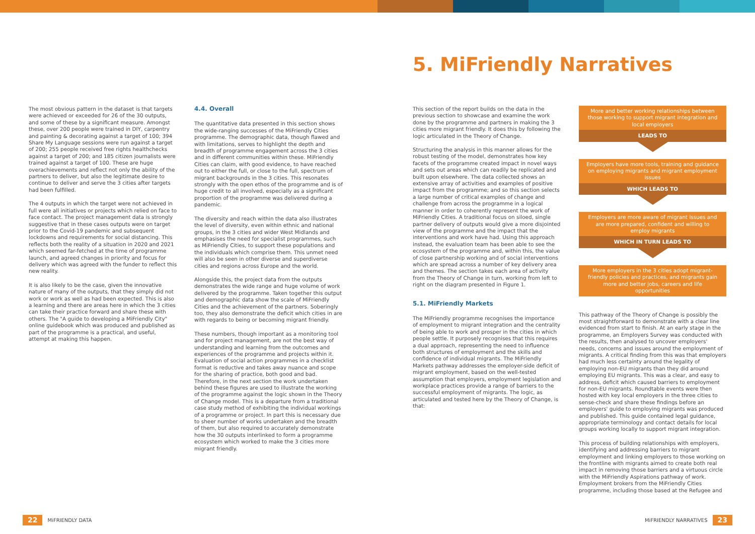5. MiFriendly Narratives
The most obvious pattern in the dataset is that targets were achieved or exceeded for 26 of the 30 outputs, and some of these by a significant measure. Amongst these, over 200 people were trained in DIY, carpentry and painting & decorating against a target of 100; 394 Share My Language sessions were run against a target of 200; 255 people received free rights healthchecks against a target of 200; and 185 citizen journalists were trained against a target of 100. These are huge overachievements and reflect not only the ability of the partners to deliver, but also the legitimate desire to continue to deliver and serve the 3 cities after targets had been fulfilled.
The 4 outputs in which the target were not achieved in full were all initiatives or projects which relied on face to face contact. The project management data is strongly suggestive that in these cases outputs were on target prior to the Covid-19 pandemic and subsequent lockdowns and requirements for social distancing. This reflects both the reality of a situation in 2020 and 2021 which seemed far-fetched at the time of programme launch, and agreed changes in priority and focus for delivery which was agreed with the funder to reflect this new reality.
It is also likely to be the case, given the innovative nature of many of the outputs, that they simply did not work or work as well as had been expected. This is also a learning and there are areas here in which the 3 cities can take their practice forward and share these with others. The "A guide to developing a MiFriendly City" online guidebook which was produced and published as part of the programme is a practical, and useful, attempt at making this happen.
4.4. Overall
The quantitative data presented in this section shows the wide-ranging successes of the MiFriendly Cities programme. The demographic data, though flawed and with limitations, serves to highlight the depth and breadth of programme engagement across the 3 cities and in different communities within these. MiFriendly Cities can claim, with good evidence, to have reached out to either the full, or close to the full, spectrum of migrant backgrounds in the 3 cities. This resonates strongly with the open ethos of the programme and is of huge credit to all involved, especially as a significant proportion of the programme was delivered during a pandemic.
The diversity and reach within the data also illustrates the level of diversity, even within ethnic and national groups, in the 3 cities and wider West Midlands and emphasises the need for specialist programmes, such as MiFriendly Cities, to support these populations and the individuals which comprise them. This unmet need will also be seen in other diverse and superdiverse cities and regions across Europe and the world.
Alongside this, the project data from the outputs demonstrates the wide range and huge volume of work delivered by the programme. Taken together this output and demographic data show the scale of MiFriendly Cities and the achievement of the partners. Soberingly too, they also demonstrate the deficit which cities in are with regards to being or becoming migrant friendly.
These numbers, though important as a monitoring tool and for project management, are not the best way of understanding and learning from the outcomes and experiences of the programme and projects within it. Evaluation of social action programmes in a checklist format is reductive and takes away nuance and scope for the sharing of practice, both good and bad. Therefore, in the next section the work undertaken behind these figures are used to illustrate the working of the programme against the logic shown in the Theory of Change model. This is a departure from a traditional case study method of exhibiting the individual workings of a programme or project. In part this is necessary due to sheer number of works undertaken and the breadth of them, but also required to accurately demonstrate how the 30 outputs interlinked to form a programme ecosystem which worked to make the 3 cities more migrant friendly.
This section of the report builds on the data in the previous section to showcase and examine the work done by the programme and partners in making the 3 cities more migrant friendly. It does this by following the logic articulated in the Theory of Change.
Structuring the analysis in this manner allows for the robust testing of the model, demonstrates how key facets of the programme created impact in novel ways and sets out areas which can readily be replicated and built upon elsewhere. The data collected shows an extensive array of activities and examples of positive impact from the programme; and so this section selects a large number of critical examples of change and challenge from across the programme in a logical manner in order to coherently represent the work of MiFriendly Cities. A traditional focus on siloed, single partner delivery of outputs would give a more disjointed view of the programme and the impact that the interventions and work have had. Using this approach instead, the evaluation team has been able to see the ecosystem of the programme and, within this, the value of close partnership working and of social interventions which are spread across a number of key delivery area and themes. The section takes each area of activity from the Theory of Change in turn, working from left to right on the diagram presented in Figure 1.
5.1. MiFriendly Markets
The MiFriendly programme recognises the importance of employment to migrant integration and the centrality of being able to work and prosper in the cities in which people settle. It purposely recognises that this requires a dual approach, representing the need to influence both structures of employment and the skills and confidence of individual migrants. The MiFriendly Markets pathway addresses the employer-side deficit of migrant employment, based on the well-tested assumption that employers, employment legislation and workplace practices provide a range of barriers to the successful employment of migrants. The logic, as articulated and tested here by the Theory of Change, is that:
More and better working relationships between those working to support migrant integration and local employers
LEADS TO
Employers have more tools, training and guidance on employing migrants and migrant employment issues
WHICH LEADS TO
Employers are more aware of migrant issues and are more prepared, confident and willing to employ migrants
WHICH IN TURN LEADS TO
More employers in the 3 cities adopt migrant-friendly policies and practices, and migrants gain more and better jobs, careers and life opportunities
This pathway of the Theory of Change is possibly the most straightforward to demonstrate with a clear line evidenced from start to finish. At an early stage in the programme, an Employers Survey was conducted with the results, then analysed to uncover employers' needs, concerns and issues around the employment of migrants. A critical finding from this was that employers had much less certainty around the legality of employing non-EU migrants than they did around employing EU migrants. This was a clear, and easy to address, deficit which caused barriers to employment for non-EU migrants. Roundtable events were then hosted with key local employers in the three cities to sense-check and share these findings before an employers' guide to employing migrants was produced and published. This guide contained legal guidance, appropriate terminology and contact details for local groups working locally to support migrant integration.
This process of building relationships with employers, identifying and addressing barriers to migrant employment and linking employers to those working on the frontline with migrants aimed to create both real impact in removing those barriers and a virtuous circle with the MiFriendly Aspirations pathway of work. Employment brokers from the MiFriendly Cities programme, including those based at the Refugee and
22 MiFRIENDLY DATA MiFRIENDLY NARRATIVES 23